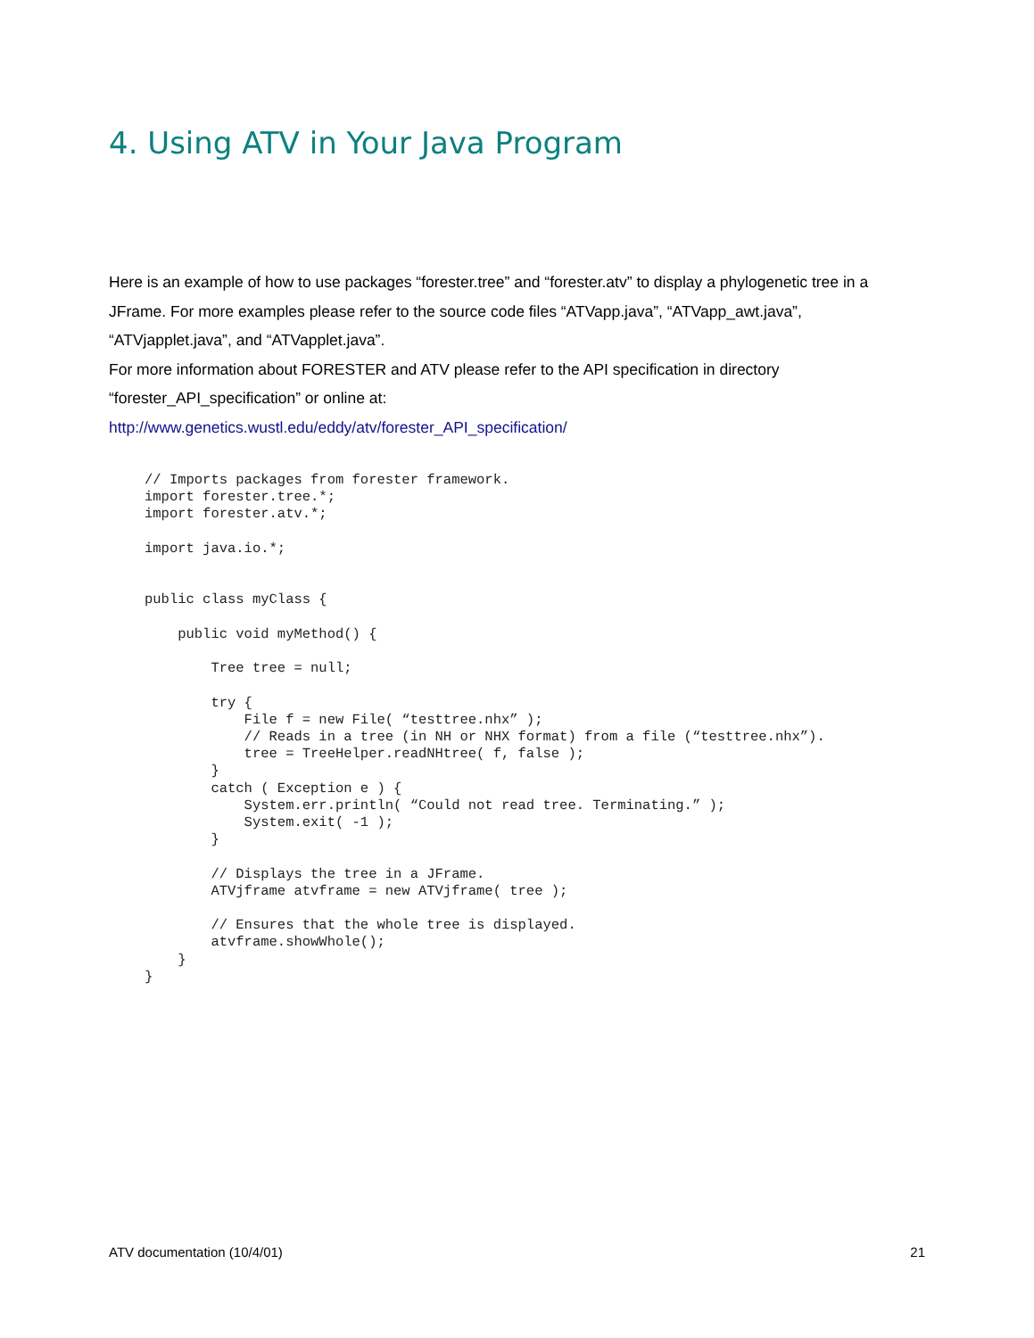4. Using ATV in Your Java Program
Here is an example of how to use packages “forester.tree” and “forester.atv” to display a phylogenetic tree in a JFrame. For more examples please refer to the source code files “ATVapp.java”, “ATVapp_awt.java”, “ATVjapplet.java”, and “ATVapplet.java”.
For more information about FORESTER and ATV please refer to the API specification in directory “forester_API_specification” or online at:
http://www.genetics.wustl.edu/eddy/atv/forester_API_specification/
// Imports packages from forester framework.
import forester.tree.*;
import forester.atv.*;

import java.io.*;


public class myClass {

    public void myMethod() {

        Tree tree = null;

        try {
            File f = new File( “testtree.nhx” );
            // Reads in a tree (in NH or NHX format) from a file (“testtree.nhx”).
            tree = TreeHelper.readNHtree( f, false );
        }
        catch ( Exception e ) {
            System.err.println( “Could not read tree. Terminating.” );
            System.exit( -1 );
        }

        // Displays the tree in a JFrame.
        ATVjframe atvframe = new ATVjframe( tree );

        // Ensures that the whole tree is displayed.
        atvframe.showWhole();
    }
}
ATV documentation (10/4/01) 21